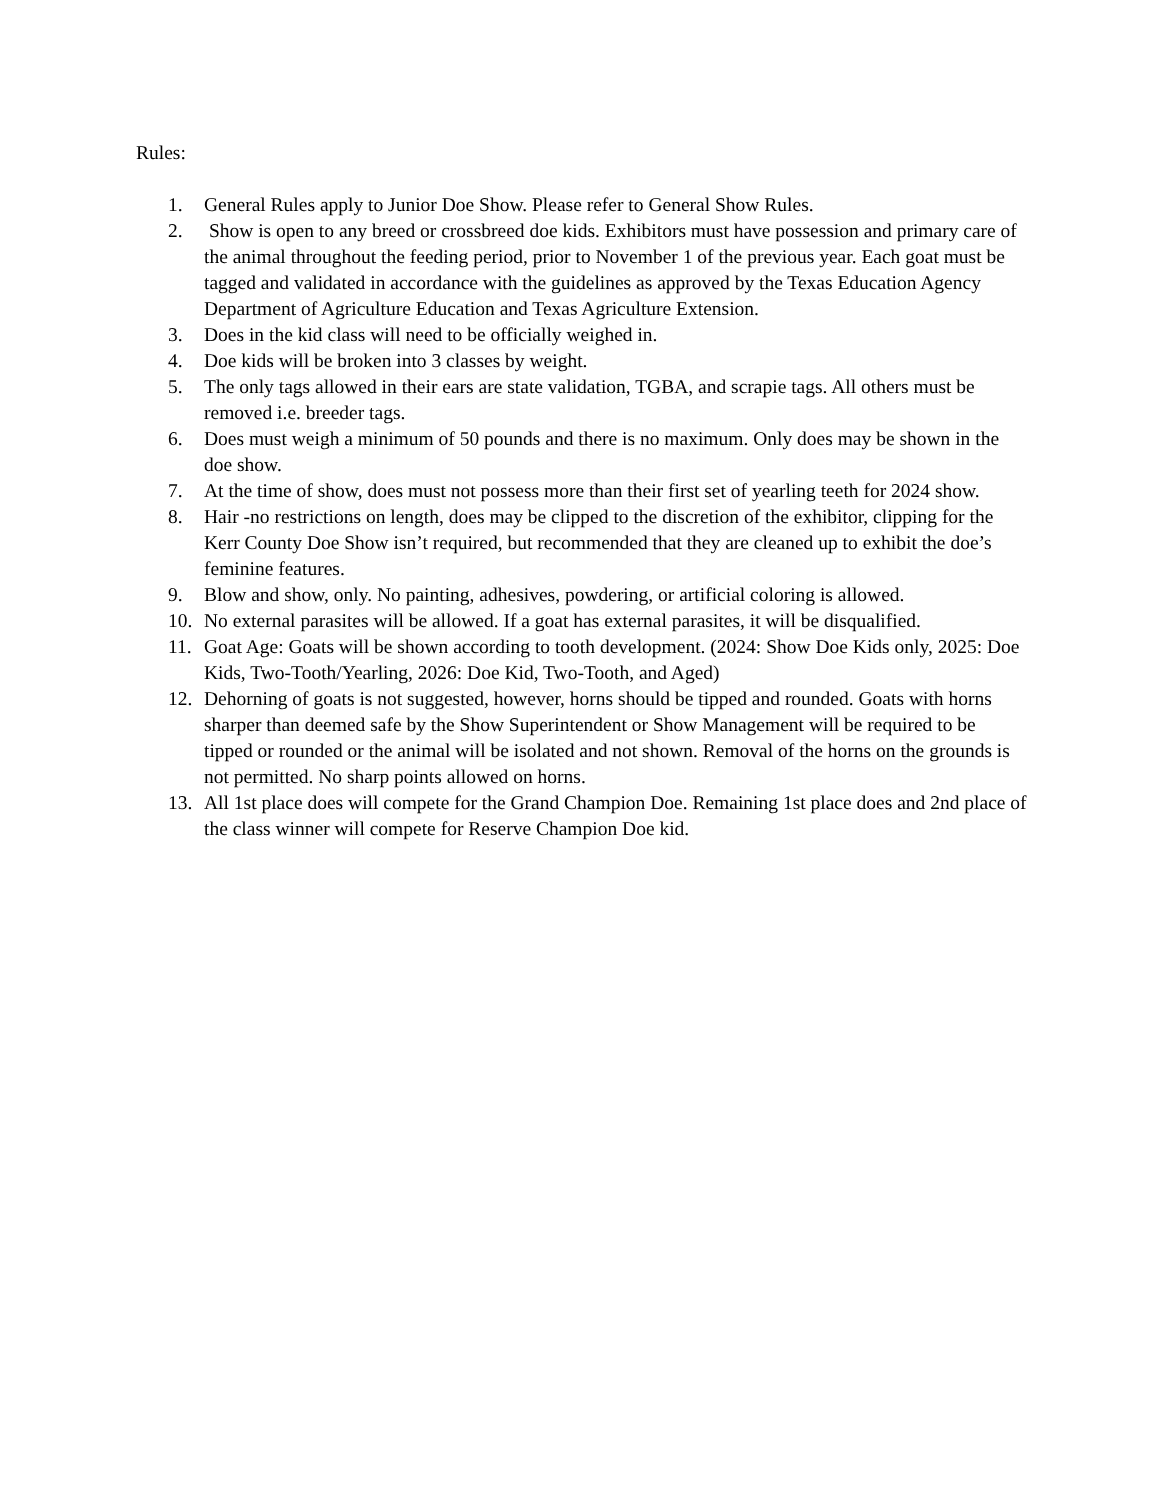Rules:
1. General Rules apply to Junior Doe Show. Please refer to General Show Rules.
2. Show is open to any breed or crossbreed doe kids. Exhibitors must have possession and primary care of the animal throughout the feeding period, prior to November 1 of the previous year. Each goat must be tagged and validated in accordance with the guidelines as approved by the Texas Education Agency Department of Agriculture Education and Texas Agriculture Extension.
3. Does in the kid class will need to be officially weighed in.
4. Doe kids will be broken into 3 classes by weight.
5. The only tags allowed in their ears are state validation, TGBA, and scrapie tags. All others must be removed i.e. breeder tags.
6. Does must weigh a minimum of 50 pounds and there is no maximum. Only does may be shown in the doe show.
7. At the time of show, does must not possess more than their first set of yearling teeth for 2024 show.
8. Hair -no restrictions on length, does may be clipped to the discretion of the exhibitor, clipping for the Kerr County Doe Show isn’t required, but recommended that they are cleaned up to exhibit the doe’s feminine features.
9. Blow and show, only. No painting, adhesives, powdering, or artificial coloring is allowed.
10. No external parasites will be allowed. If a goat has external parasites, it will be disqualified.
11. Goat Age: Goats will be shown according to tooth development. (2024: Show Doe Kids only, 2025: Doe Kids, Two-Tooth/Yearling, 2026: Doe Kid, Two-Tooth, and Aged)
12. Dehorning of goats is not suggested, however, horns should be tipped and rounded. Goats with horns sharper than deemed safe by the Show Superintendent or Show Management will be required to be tipped or rounded or the animal will be isolated and not shown. Removal of the horns on the grounds is not permitted. No sharp points allowed on horns.
13. All 1st place does will compete for the Grand Champion Doe. Remaining 1st place does and 2nd place of the class winner will compete for Reserve Champion Doe kid.